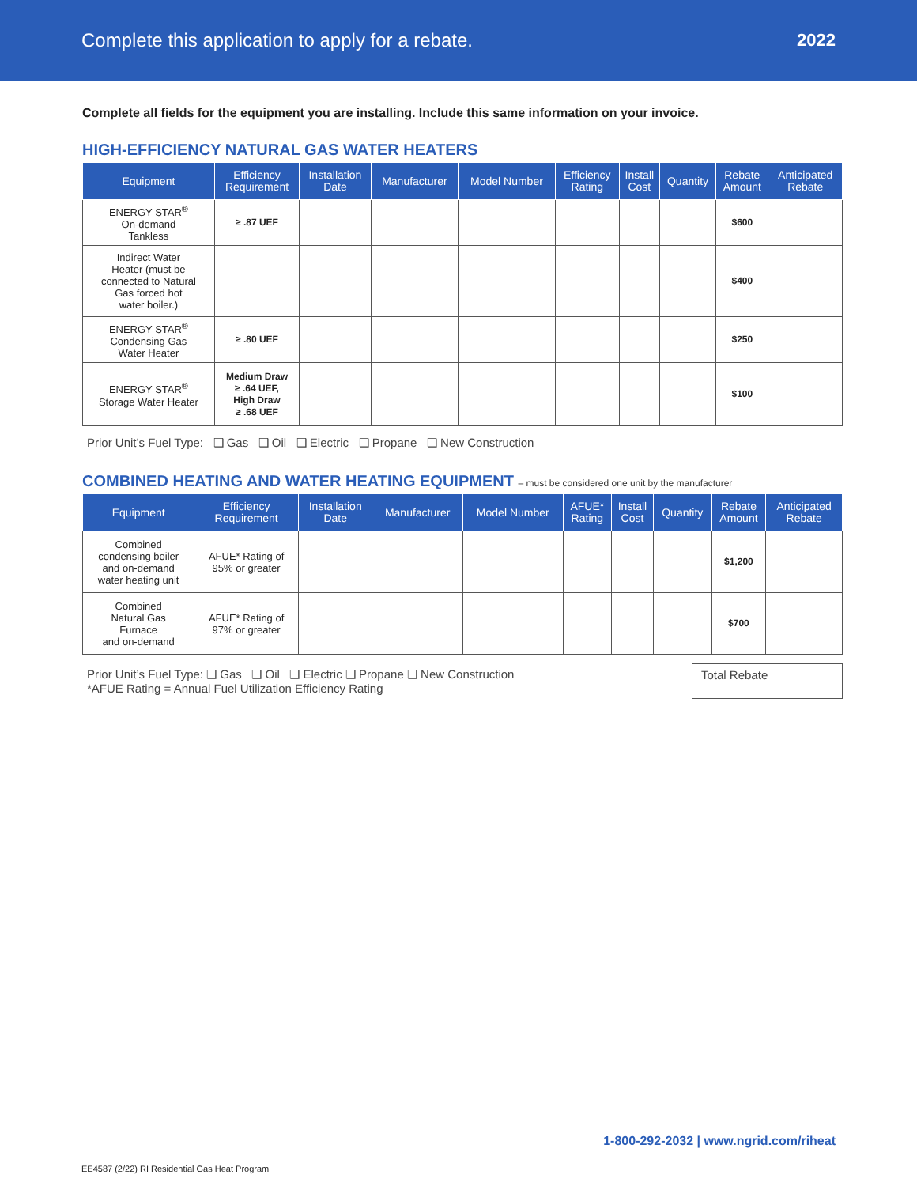Complete this application to apply for a rebate.
2022
Complete all fields for the equipment you are installing. Include this same information on your invoice.
HIGH-EFFICIENCY NATURAL GAS WATER HEATERS
| Equipment | Efficiency Requirement | Installation Date | Manufacturer | Model Number | Efficiency Rating | Install Cost | Quantity | Rebate Amount | Anticipated Rebate |
| --- | --- | --- | --- | --- | --- | --- | --- | --- | --- |
| ENERGY STAR<sup>®</sup> On-demand Tankless | ≥ .87 UEF | | | | | | | $600 | |
| Indirect Water Heater (must be connected to Natural Gas forced hot water boiler.) | | | | | | | | $400 | |
| ENERGY STAR<sup>®</sup> Condensing Gas Water Heater | ≥ .80 UEF | | | | | | | $250 | |
| ENERGY STAR<sup>®</sup> Storage Water Heater | Medium Draw ≥ .64 UEF, High Draw ≥ .68 UEF | | | | | | | $100 | |
Prior Unit’s Fuel Type: ❑ Gas ❑ Oil ❑ Electric ❑ Propane ❑ New Construction
COMBINED HEATING AND WATER HEATING EQUIPMENT – must be considered one unit by the manufacturer
| Equipment | Efficiency Requirement | Installation Date | Manufacturer | Model Number | AFUE* Rating | Install Cost | Quantity | Rebate Amount | Anticipated Rebate |
| --- | --- | --- | --- | --- | --- | --- | --- | --- | --- |
| Combined condensing boiler and on-demand water heating unit | AFUE* Rating of 95% or greater | | | | | | | $1,200 | |
| Combined Natural Gas Furnace and on-demand | AFUE* Rating of 97% or greater | | | | | | | $700 | |
Prior Unit’s Fuel Type: ❑ Gas ❑ Oil ❑ Electric ❑ Propane ❑ New Construction
*AFUE Rating = Annual Fuel Utilization Efficiency Rating
Total Rebate
1-800-292-2032 | www.ngrid.com/riheat
EE4587 (2/22) RI Residential Gas Heat Program